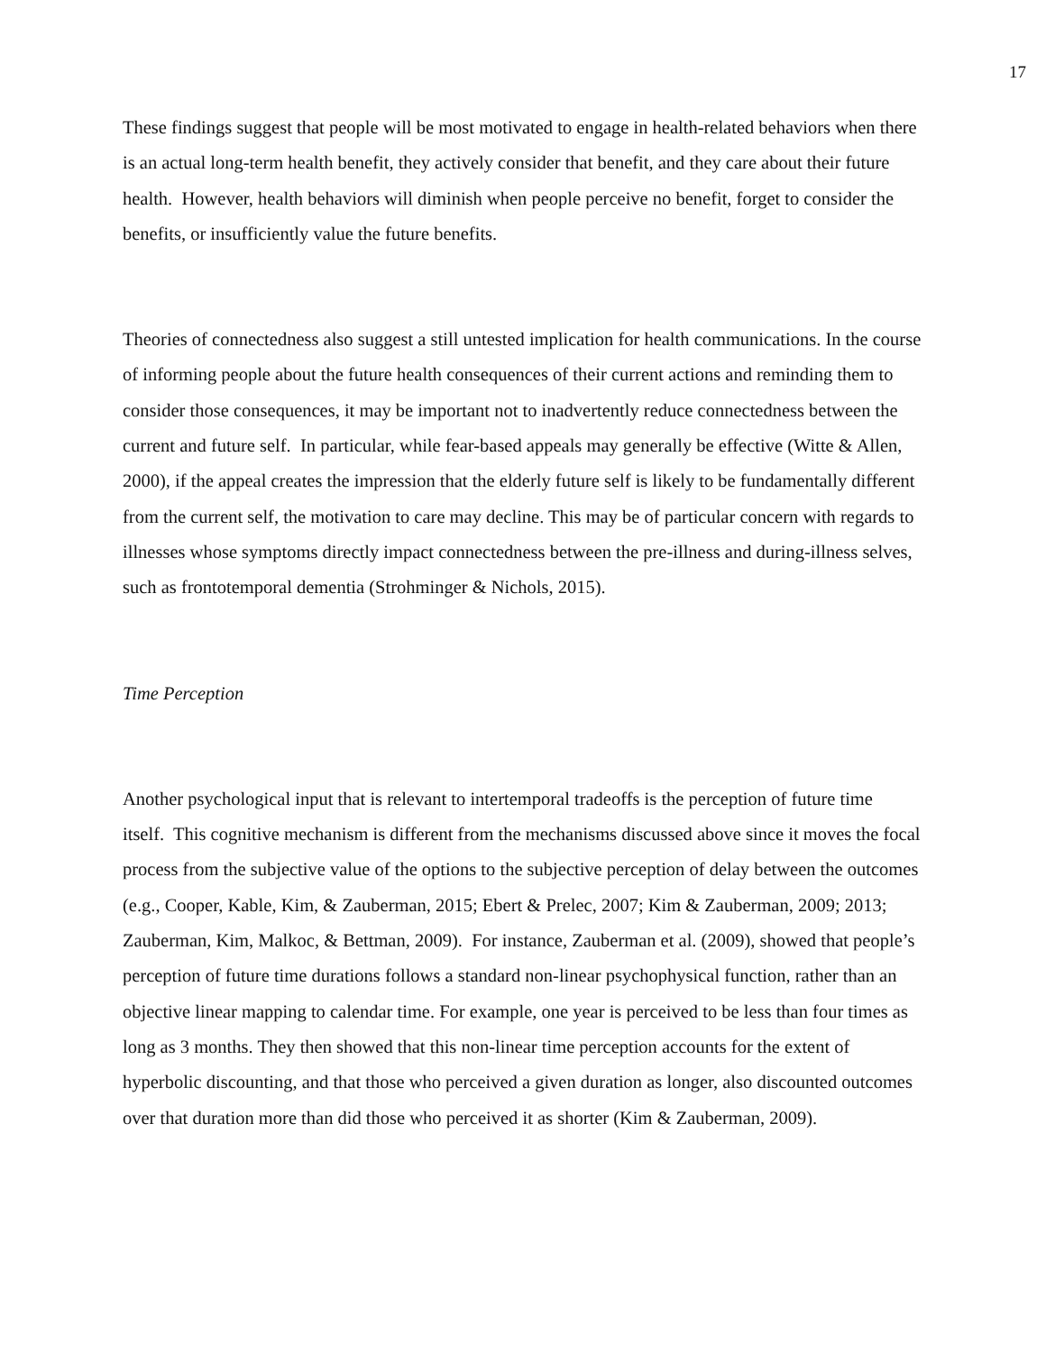17
These findings suggest that people will be most motivated to engage in health-related behaviors when there is an actual long-term health benefit, they actively consider that benefit, and they care about their future health. However, health behaviors will diminish when people perceive no benefit, forget to consider the benefits, or insufficiently value the future benefits.
Theories of connectedness also suggest a still untested implication for health communications. In the course of informing people about the future health consequences of their current actions and reminding them to consider those consequences, it may be important not to inadvertently reduce connectedness between the current and future self. In particular, while fear-based appeals may generally be effective (Witte & Allen, 2000), if the appeal creates the impression that the elderly future self is likely to be fundamentally different from the current self, the motivation to care may decline. This may be of particular concern with regards to illnesses whose symptoms directly impact connectedness between the pre-illness and during-illness selves, such as frontotemporal dementia (Strohminger & Nichols, 2015).
Time Perception
Another psychological input that is relevant to intertemporal tradeoffs is the perception of future time itself. This cognitive mechanism is different from the mechanisms discussed above since it moves the focal process from the subjective value of the options to the subjective perception of delay between the outcomes (e.g., Cooper, Kable, Kim, & Zauberman, 2015; Ebert & Prelec, 2007; Kim & Zauberman, 2009; 2013; Zauberman, Kim, Malkoc, & Bettman, 2009). For instance, Zauberman et al. (2009), showed that people’s perception of future time durations follows a standard non-linear psychophysical function, rather than an objective linear mapping to calendar time. For example, one year is perceived to be less than four times as long as 3 months. They then showed that this non-linear time perception accounts for the extent of hyperbolic discounting, and that those who perceived a given duration as longer, also discounted outcomes over that duration more than did those who perceived it as shorter (Kim & Zauberman, 2009).